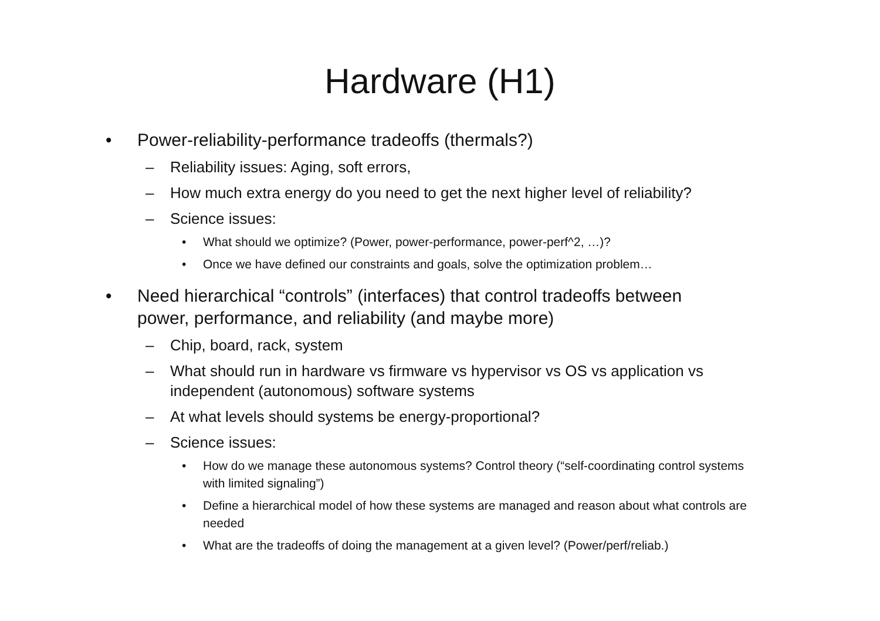Hardware (H1)
• Power-reliability-performance tradeoffs (thermals?)
– Reliability issues: Aging, soft errors,
– How much extra energy do you need to get the next higher level of reliability?
– Science issues:
• What should we optimize? (Power, power-performance, power-perf^2, …)?
• Once we have defined our constraints and goals, solve the optimization problem…
• Need hierarchical “controls” (interfaces) that control tradeoffs between power, performance, and reliability (and maybe more)
– Chip, board, rack, system
– What should run in hardware vs firmware vs hypervisor vs OS vs application vs independent (autonomous) software systems
– At what levels should systems be energy-proportional?
– Science issues:
• How do we manage these autonomous systems? Control theory (“self-coordinating control systems with limited signaling”)
• Define a hierarchical model of how these systems are managed and reason about what controls are needed
• What are the tradeoffs of doing the management at a given level? (Power/perf/reliab.)